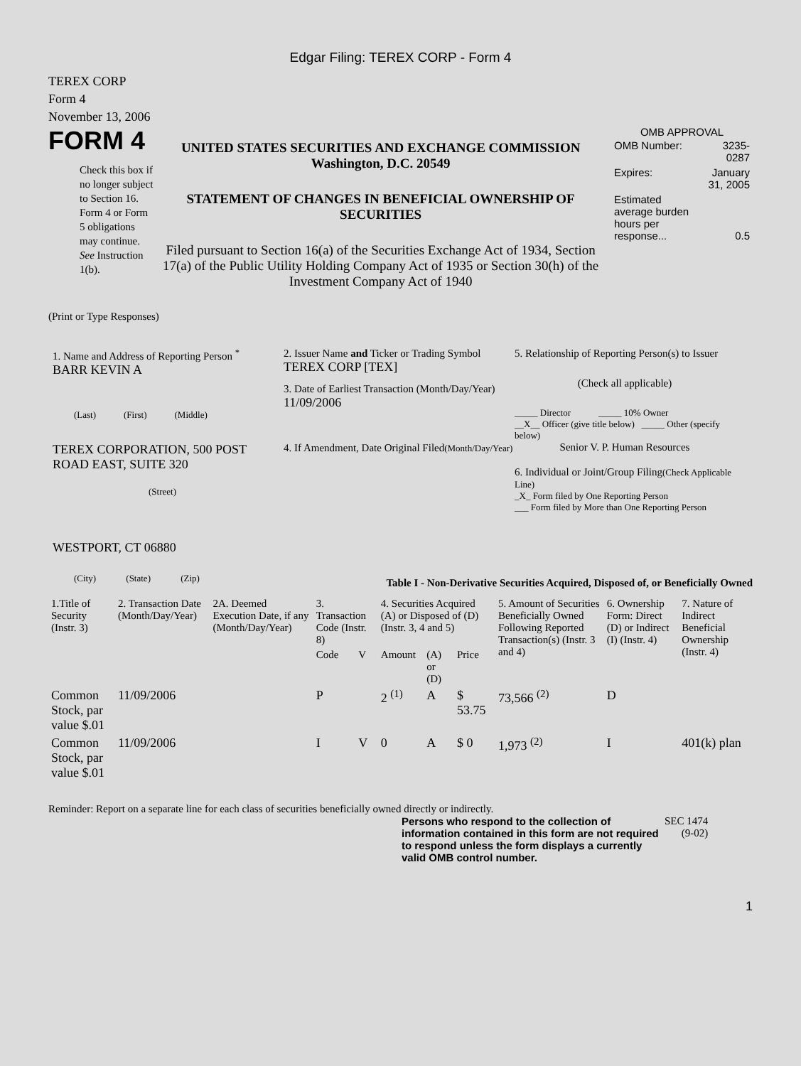Edgar Filing: TEREX CORP - Form 4
TEREX CORP
Form 4
November 13, 2006
FORM 4
Check this box if no longer subject to Section 16. Form 4 or Form 5 obligations may continue. See Instruction 1(b).
UNITED STATES SECURITIES AND EXCHANGE COMMISSION
Washington, D.C. 20549
STATEMENT OF CHANGES IN BENEFICIAL OWNERSHIP OF SECURITIES
Filed pursuant to Section 16(a) of the Securities Exchange Act of 1934, Section 17(a) of the Public Utility Holding Company Act of 1935 or Section 30(h) of the Investment Company Act of 1940
OMB APPROVAL
| OMB Number: | 3235-0287 |
| Expires: | January 31, 2005 |
| Estimated average burden hours per response... | 0.5 |
(Print or Type Responses)
1. Name and Address of Reporting Person <sup>*</sup>
BARR KEVIN A
(Last) (First) (Middle)
TEREX CORPORATION, 500 POST ROAD EAST, SUITE 320
(Street)
WESTPORT, CT 06880
(City) (State) (Zip)
2. Issuer Name and Ticker or Trading Symbol
TEREX CORP [TEX]
3. Date of Earliest Transaction (Month/Day/Year)
11/09/2006
4. If Amendment, Date Original Filed(Month/Day/Year)
5. Relationship of Reporting Person(s) to Issuer
(Check all applicable)
_____ Director _____ 10% Owner
__X__ Officer (give title below) _____ Other (specify below)
Senior V. P. Human Resources
6. Individual or Joint/Group Filing(Check Applicable Line)
_X_ Form filed by One Reporting Person
___ Form filed by More than One Reporting Person
Table I - Non-Derivative Securities Acquired, Disposed of, or Beneficially Owned
| 1.Title of Security (Instr. 3) | 2. Transaction Date (Month/Day/Year) | 2A. Deemed Execution Date, if any (Month/Day/Year) | 3. Transaction Code (Instr. 8) | | 4. Securities Acquired (A) or Disposed of (D) (Instr. 3, 4 and 5) | | | 5. Amount of Securities Beneficially Owned Following Reported Transaction(s) (Instr. 3 and 4) | 6. Ownership Form: Direct (D) or Indirect (I) (Instr. 4) | 7. Nature of Indirect Beneficial Ownership (Instr. 4) |
| --- | --- | --- | --- | --- | --- | --- | --- | --- | --- | --- |
| | | | Code | V | Amount | (A) or (D) | Price | | | |
| Common Stock, par value $.01 | 11/09/2006 | | P | | 2 <sup>(1)</sup> | A | $ 53.75 | 73,566 <sup>(2)</sup> | D | |
| Common Stock, par value $.01 | 11/09/2006 | | I | V | 0 | A | $ 0 | 1,973 <sup>(2)</sup> | I | 401(k) plan |
Reminder: Report on a separate line for each class of securities beneficially owned directly or indirectly.
Persons who respond to the collection of information contained in this form are not required to respond unless the form displays a currently valid OMB control number.
SEC 1474
(9-02)
1